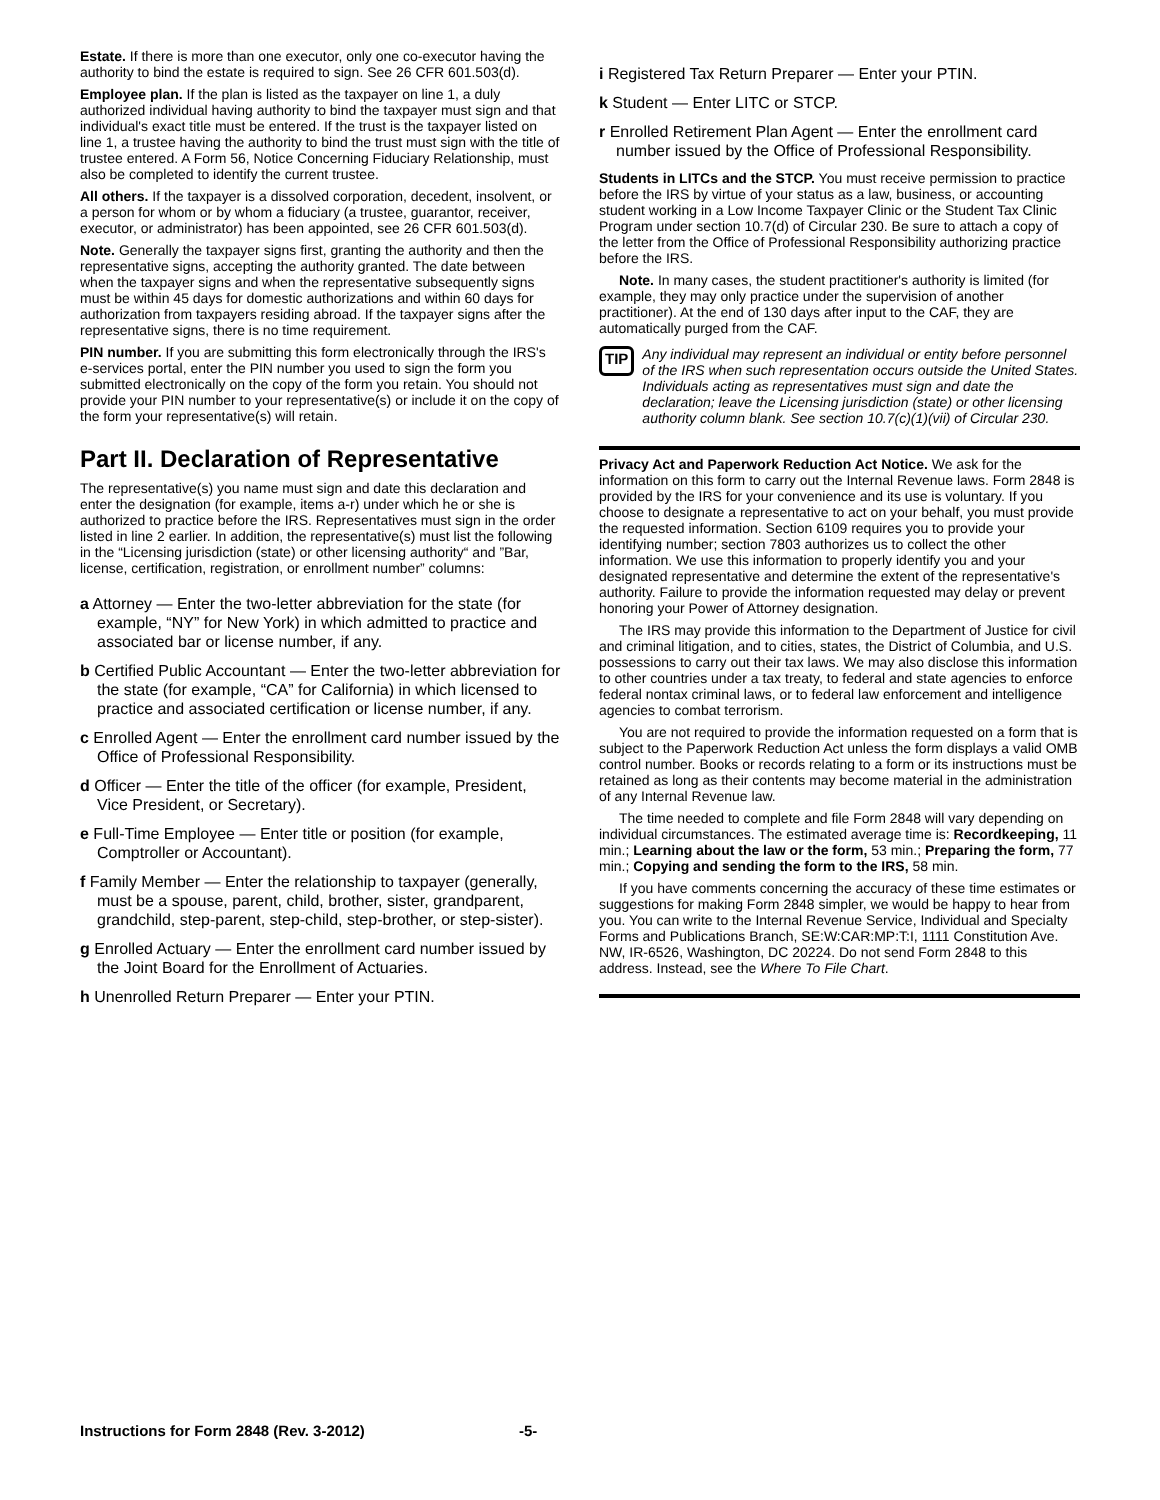Estate. If there is more than one executor, only one co-executor having the authority to bind the estate is required to sign. See 26 CFR 601.503(d).
Employee plan. If the plan is listed as the taxpayer on line 1, a duly authorized individual having authority to bind the taxpayer must sign and that individual's exact title must be entered. If the trust is the taxpayer listed on line 1, a trustee having the authority to bind the trust must sign with the title of trustee entered. A Form 56, Notice Concerning Fiduciary Relationship, must also be completed to identify the current trustee.
All others. If the taxpayer is a dissolved corporation, decedent, insolvent, or a person for whom or by whom a fiduciary (a trustee, guarantor, receiver, executor, or administrator) has been appointed, see 26 CFR 601.503(d).
Note. Generally the taxpayer signs first, granting the authority and then the representative signs, accepting the authority granted. The date between when the taxpayer signs and when the representative subsequently signs must be within 45 days for domestic authorizations and within 60 days for authorization from taxpayers residing abroad. If the taxpayer signs after the representative signs, there is no time requirement.
PIN number. If you are submitting this form electronically through the IRS's e-services portal, enter the PIN number you used to sign the form you submitted electronically on the copy of the form you retain. You should not provide your PIN number to your representative(s) or include it on the copy of the form your representative(s) will retain.
Part II. Declaration of Representative
The representative(s) you name must sign and date this declaration and enter the designation (for example, items a-r) under which he or she is authorized to practice before the IRS. Representatives must sign in the order listed in line 2 earlier. In addition, the representative(s) must list the following in the “Licensing jurisdiction (state) or other licensing authority“ and ”Bar, license, certification, registration, or enrollment number” columns:
a Attorney — Enter the two-letter abbreviation for the state (for example, “NY” for New York) in which admitted to practice and associated bar or license number, if any.
b Certified Public Accountant — Enter the two-letter abbreviation for the state (for example, “CA” for California) in which licensed to practice and associated certification or license number, if any.
c Enrolled Agent — Enter the enrollment card number issued by the Office of Professional Responsibility.
d Officer — Enter the title of the officer (for example, President, Vice President, or Secretary).
e Full-Time Employee — Enter title or position (for example, Comptroller or Accountant).
f Family Member — Enter the relationship to taxpayer (generally, must be a spouse, parent, child, brother, sister, grandparent, grandchild, step-parent, step-child, step-brother, or step-sister).
g Enrolled Actuary — Enter the enrollment card number issued by the Joint Board for the Enrollment of Actuaries.
h Unenrolled Return Preparer — Enter your PTIN.
i Registered Tax Return Preparer — Enter your PTIN.
k Student — Enter LITC or STCP.
r Enrolled Retirement Plan Agent — Enter the enrollment card number issued by the Office of Professional Responsibility.
Students in LITCs and the STCP. You must receive permission to practice before the IRS by virtue of your status as a law, business, or accounting student working in a Low Income Taxpayer Clinic or the Student Tax Clinic Program under section 10.7(d) of Circular 230. Be sure to attach a copy of the letter from the Office of Professional Responsibility authorizing practice before the IRS.
Note. In many cases, the student practitioner's authority is limited (for example, they may only practice under the supervision of another practitioner). At the end of 130 days after input to the CAF, they are automatically purged from the CAF.
TIP Any individual may represent an individual or entity before personnel of the IRS when such representation occurs outside the United States. Individuals acting as representatives must sign and date the declaration; leave the Licensing jurisdiction (state) or other licensing authority column blank. See section 10.7(c)(1)(vii) of Circular 230.
Privacy Act and Paperwork Reduction Act Notice. We ask for the information on this form to carry out the Internal Revenue laws. Form 2848 is provided by the IRS for your convenience and its use is voluntary. If you choose to designate a representative to act on your behalf, you must provide the requested information. Section 6109 requires you to provide your identifying number; section 7803 authorizes us to collect the other information. We use this information to properly identify you and your designated representative and determine the extent of the representative's authority. Failure to provide the information requested may delay or prevent honoring your Power of Attorney designation.
The IRS may provide this information to the Department of Justice for civil and criminal litigation, and to cities, states, the District of Columbia, and U.S. possessions to carry out their tax laws. We may also disclose this information to other countries under a tax treaty, to federal and state agencies to enforce federal nontax criminal laws, or to federal law enforcement and intelligence agencies to combat terrorism.
You are not required to provide the information requested on a form that is subject to the Paperwork Reduction Act unless the form displays a valid OMB control number. Books or records relating to a form or its instructions must be retained as long as their contents may become material in the administration of any Internal Revenue law.
The time needed to complete and file Form 2848 will vary depending on individual circumstances. The estimated average time is: Recordkeeping, 11 min.; Learning about the law or the form, 53 min.; Preparing the form, 77 min.; Copying and sending the form to the IRS, 58 min.
If you have comments concerning the accuracy of these time estimates or suggestions for making Form 2848 simpler, we would be happy to hear from you. You can write to the Internal Revenue Service, Individual and Specialty Forms and Publications Branch, SE:W:CAR:MP:T:I, 1111 Constitution Ave. NW, IR-6526, Washington, DC 20224. Do not send Form 2848 to this address. Instead, see the Where To File Chart.
Instructions for Form 2848 (Rev. 3-2012) -5-